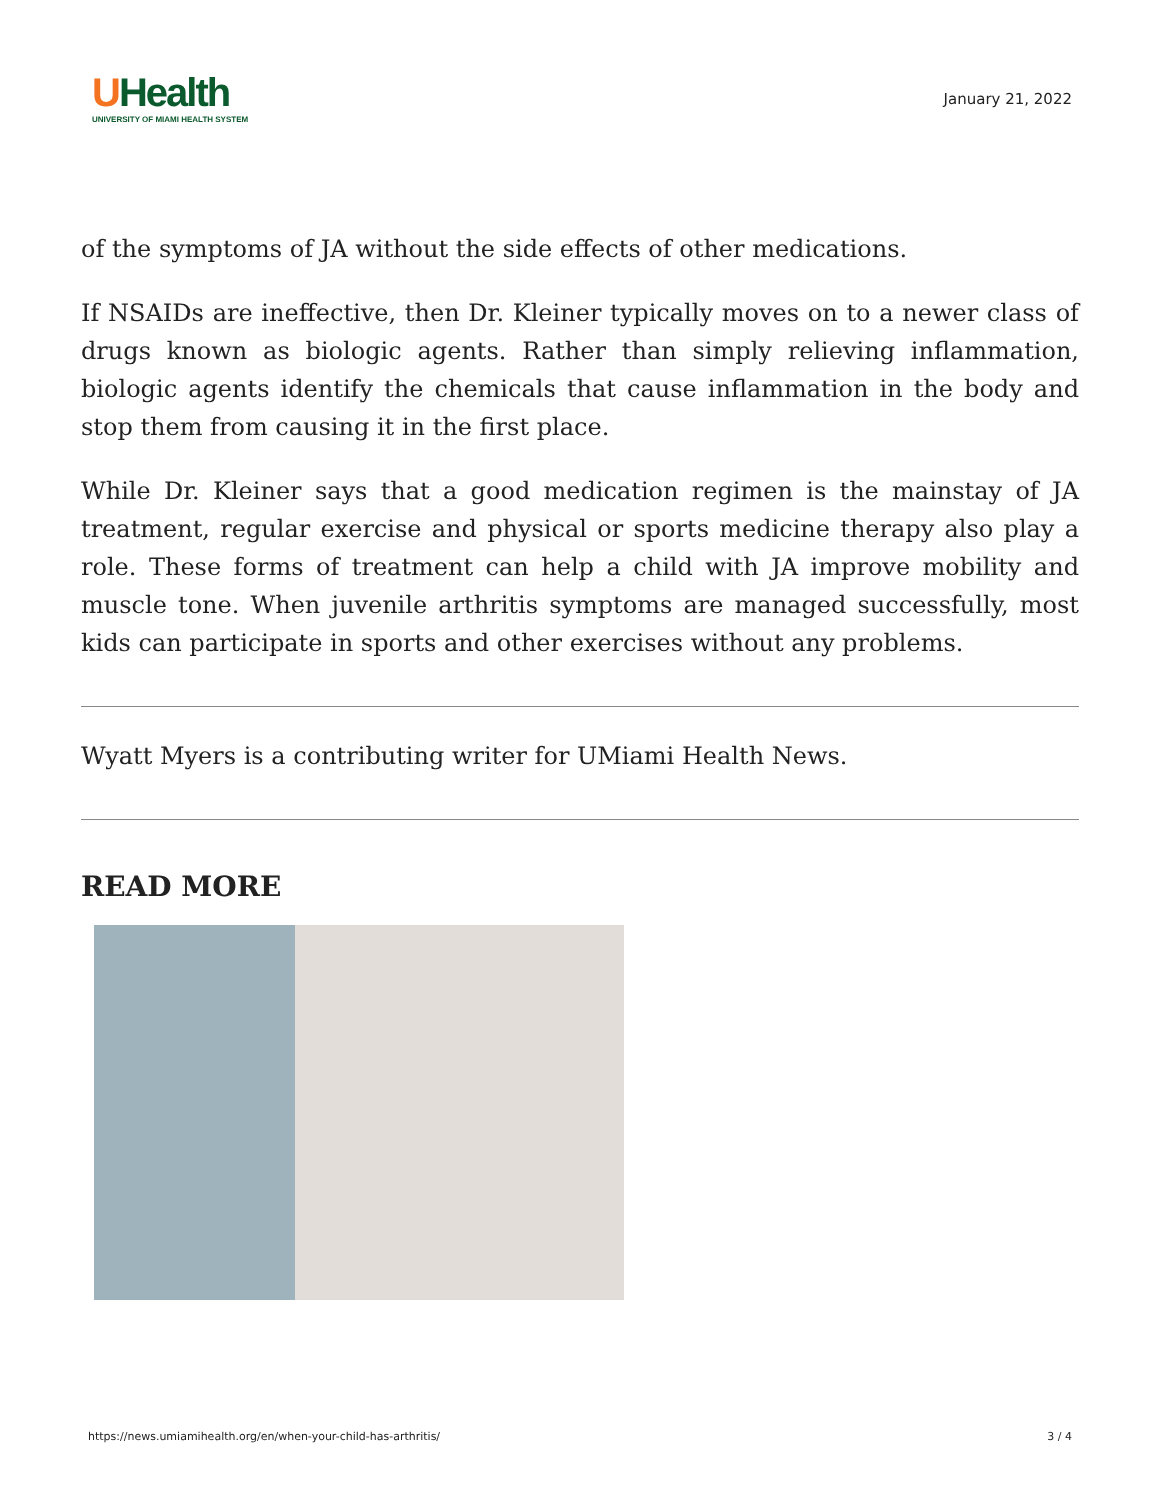UHealth
UNIVERSITY OF MIAMI HEALTH SYSTEM
January 21, 2022
of the symptoms of JA without the side effects of other medications.
If NSAIDs are ineffective, then Dr. Kleiner typically moves on to a newer class of drugs known as biologic agents. Rather than simply relieving inflammation, biologic agents identify the chemicals that cause inflammation in the body and stop them from causing it in the first place.
While Dr. Kleiner says that a good medication regimen is the mainstay of JA treatment, regular exercise and physical or sports medicine therapy also play a role. These forms of treatment can help a child with JA improve mobility and muscle tone. When juvenile arthritis symptoms are managed successfully, most kids can participate in sports and other exercises without any problems.
Wyatt Myers is a contributing writer for UMiami Health News.
READ MORE
https://news.umiamihealth.org/en/when-your-child-has-arthritis/ 3 / 4